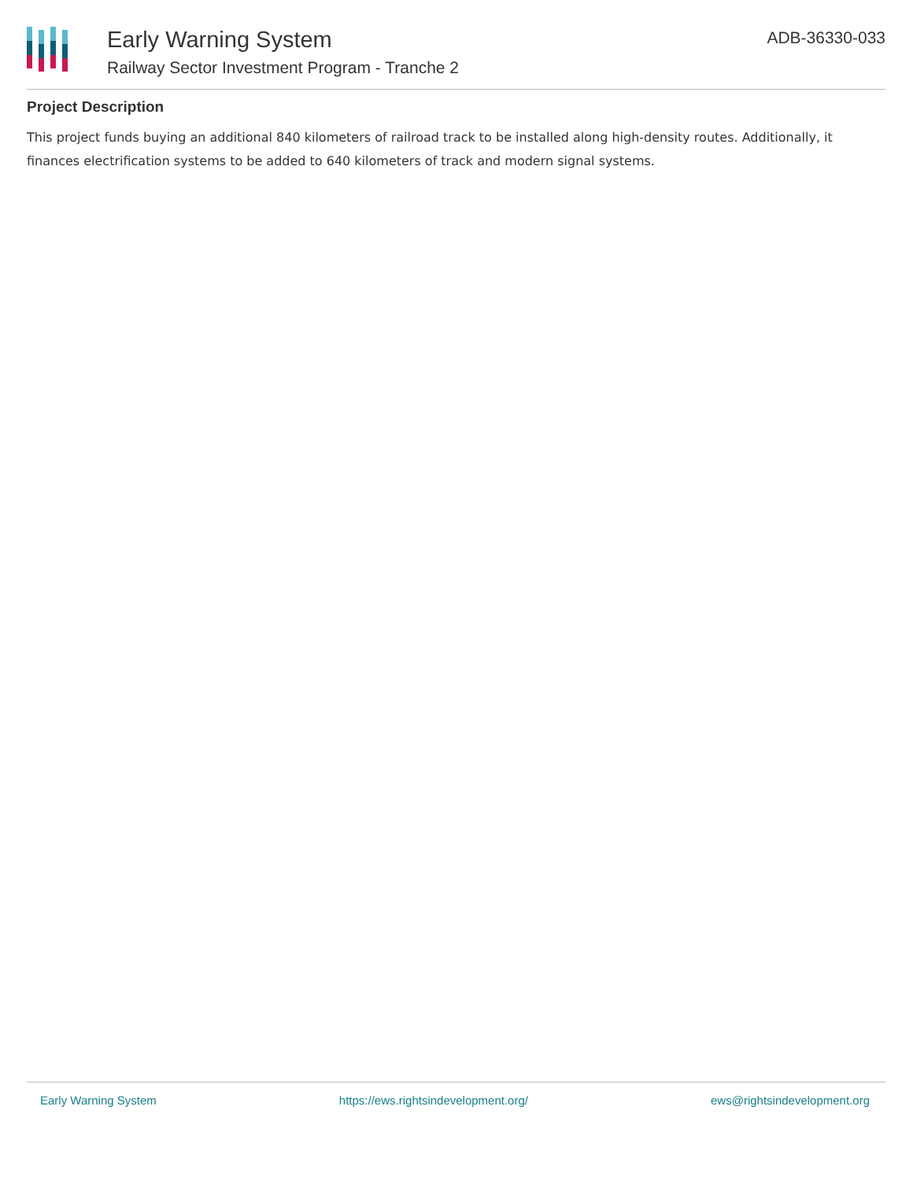Early Warning System
Railway Sector Investment Program - Tranche 2
ADB-36330-033
Project Description
This project funds buying an additional 840 kilometers of railroad track to be installed along high-density routes. Additionally, it finances electrification systems to be added to 640 kilometers of track and modern signal systems.
Early Warning System https://ews.rightsindevelopment.org/ ews@rightsindevelopment.org